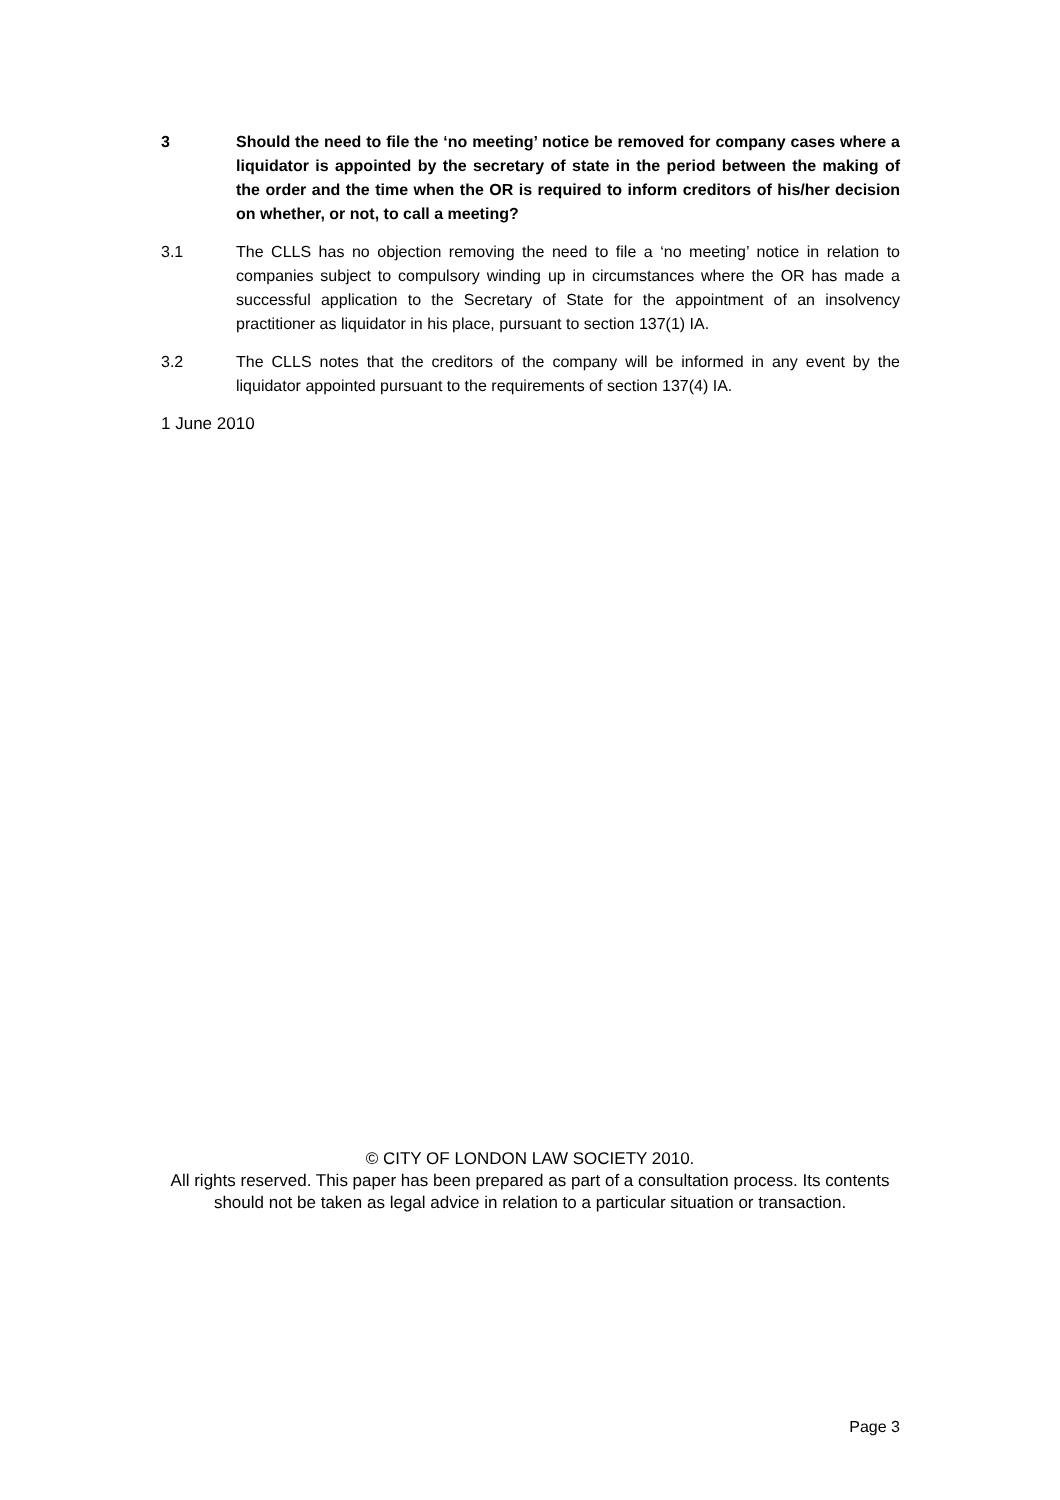3 Should the need to file the ‘no meeting’ notice be removed for company cases where a liquidator is appointed by the secretary of state in the period between the making of the order and the time when the OR is required to inform creditors of his/her decision on whether, or not, to call a meeting?
3.1 The CLLS has no objection removing the need to file a ‘no meeting’ notice in relation to companies subject to compulsory winding up in circumstances where the OR has made a successful application to the Secretary of State for the appointment of an insolvency practitioner as liquidator in his place, pursuant to section 137(1) IA.
3.2 The CLLS notes that the creditors of the company will be informed in any event by the liquidator appointed pursuant to the requirements of section 137(4) IA.
1 June 2010
© CITY OF LONDON LAW SOCIETY 2010.
All rights reserved. This paper has been prepared as part of a consultation process. Its contents should not be taken as legal advice in relation to a particular situation or transaction.
Page 3